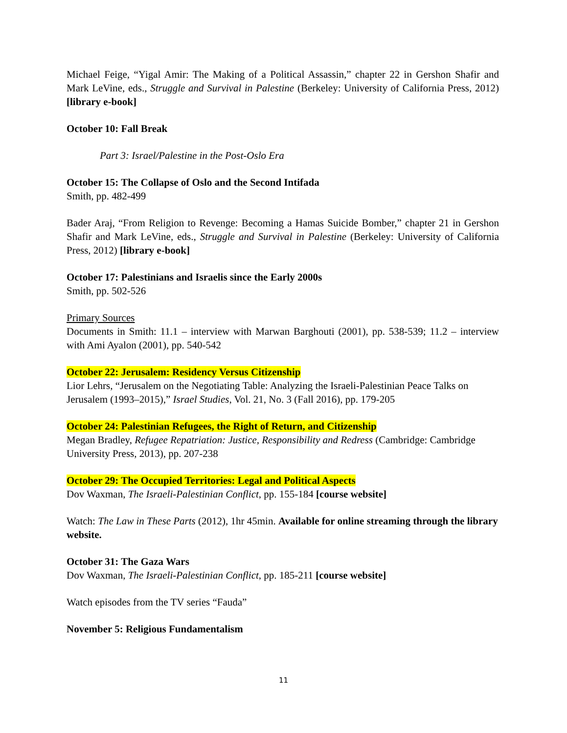Michael Feige, “Yigal Amir: The Making of a Political Assassin,” chapter 22 in Gershon Shafir and Mark LeVine, eds., Struggle and Survival in Palestine (Berkeley: University of California Press, 2012) [library e-book]
October 10: Fall Break
Part 3: Israel/Palestine in the Post-Oslo Era
October 15: The Collapse of Oslo and the Second Intifada
Smith, pp. 482-499
Bader Araj, “From Religion to Revenge: Becoming a Hamas Suicide Bomber,” chapter 21 in Gershon Shafir and Mark LeVine, eds., Struggle and Survival in Palestine (Berkeley: University of California Press, 2012) [library e-book]
October 17: Palestinians and Israelis since the Early 2000s
Smith, pp. 502-526
Primary Sources
Documents in Smith: 11.1 – interview with Marwan Barghouti (2001), pp. 538-539; 11.2 – interview with Ami Ayalon (2001), pp. 540-542
October 22: Jerusalem: Residency Versus Citizenship
Lior Lehrs, “Jerusalem on the Negotiating Table: Analyzing the Israeli-Palestinian Peace Talks on Jerusalem (1993–2015),” Israel Studies, Vol. 21, No. 3 (Fall 2016), pp. 179-205
October 24: Palestinian Refugees, the Right of Return, and Citizenship
Megan Bradley, Refugee Repatriation: Justice, Responsibility and Redress (Cambridge: Cambridge University Press, 2013), pp. 207-238
October 29: The Occupied Territories: Legal and Political Aspects
Dov Waxman, The Israeli-Palestinian Conflict, pp. 155-184 [course website]
Watch: The Law in These Parts (2012), 1hr 45min. Available for online streaming through the library website.
October 31: The Gaza Wars
Dov Waxman, The Israeli-Palestinian Conflict, pp. 185-211 [course website]
Watch episodes from the TV series “Fauda”
November 5: Religious Fundamentalism
11